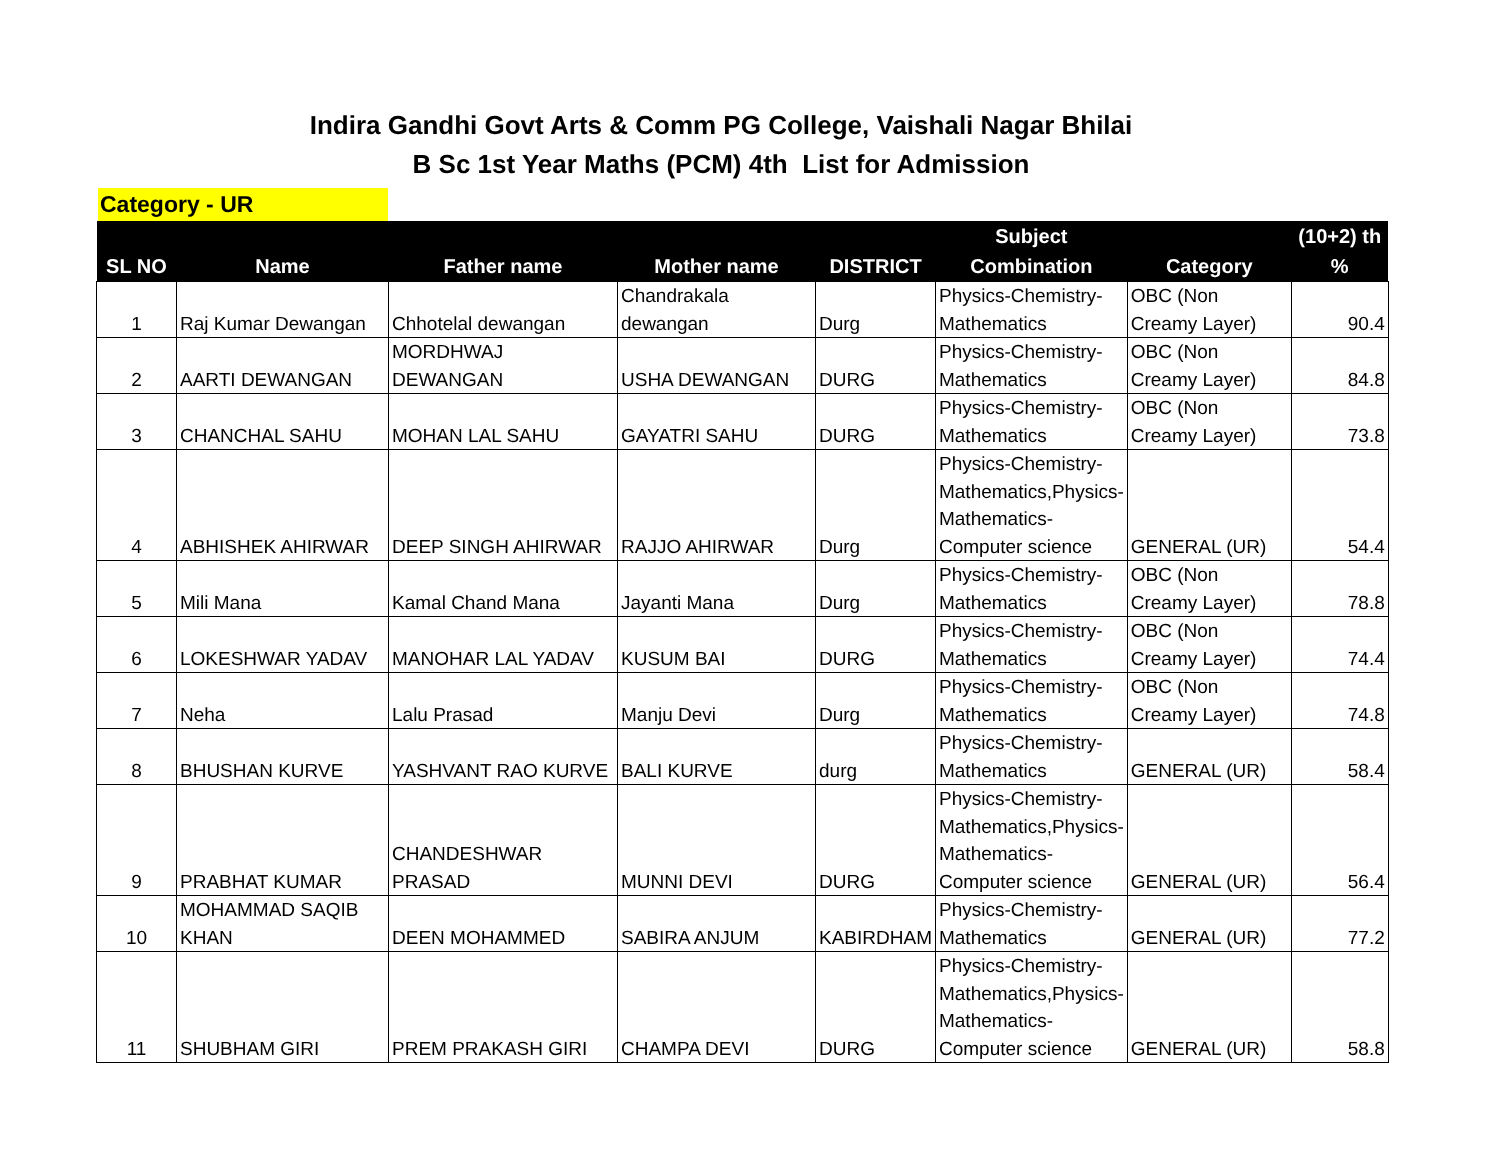Indira Gandhi Govt Arts & Comm PG College, Vaishali Nagar Bhilai
B Sc 1st Year Maths (PCM) 4th List for Admission
Category - UR
| SL NO | Name | Father name | Mother name | DISTRICT | Subject Combination | Category | (10+2) th % |
| --- | --- | --- | --- | --- | --- | --- | --- |
| 1 | Raj Kumar Dewangan | Chhotelal dewangan | Chandrakala dewangan | Durg | Physics-Chemistry-Mathematics | OBC (Non Creamy Layer) | 90.4 |
| 2 | AARTI DEWANGAN | MORDHWAJ DEWANGAN | USHA DEWANGAN | DURG | Physics-Chemistry-Mathematics | OBC (Non Creamy Layer) | 84.8 |
| 3 | CHANCHAL SAHU | MOHAN LAL SAHU | GAYATRI SAHU | DURG | Physics-Chemistry-Mathematics | OBC (Non Creamy Layer) | 73.8 |
| 4 | ABHISHEK AHIRWAR | DEEP SINGH AHIRWAR | RAJJO AHIRWAR | Durg | Physics-Chemistry-Mathematics,Physics-Mathematics-Computer science | GENERAL (UR) | 54.4 |
| 5 | Mili Mana | Kamal Chand Mana | Jayanti Mana | Durg | Physics-Chemistry-Mathematics | OBC (Non Creamy Layer) | 78.8 |
| 6 | LOKESHWAR YADAV | MANOHAR LAL YADAV | KUSUM BAI | DURG | Physics-Chemistry-Mathematics | OBC (Non Creamy Layer) | 74.4 |
| 7 | Neha | Lalu Prasad | Manju Devi | Durg | Physics-Chemistry-Mathematics | OBC (Non Creamy Layer) | 74.8 |
| 8 | BHUSHAN KURVE | YASHVANT RAO KURVE | BALI KURVE | durg | Physics-Chemistry-Mathematics | GENERAL (UR) | 58.4 |
| 9 | PRABHAT KUMAR | CHANDESHWAR PRASAD | MUNNI DEVI | DURG | Physics-Chemistry-Mathematics,Physics-Mathematics-Computer science | GENERAL (UR) | 56.4 |
| 10 | MOHAMMAD SAQIB KHAN | DEEN MOHAMMED | SABIRA ANJUM | KABIRDHAM | Physics-Chemistry-Mathematics | GENERAL (UR) | 77.2 |
| 11 | SHUBHAM GIRI | PREM PRAKASH GIRI | CHAMPA DEVI | DURG | Physics-Chemistry-Mathematics,Physics-Mathematics-Computer science | GENERAL (UR) | 58.8 |